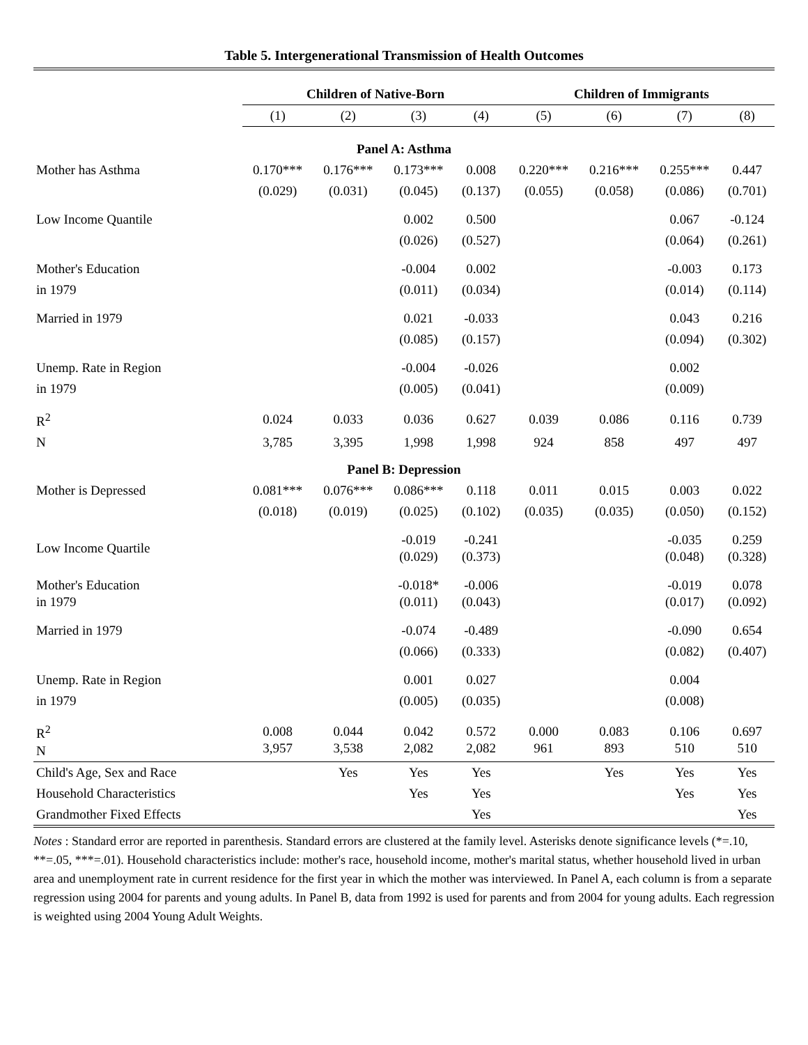Table 5. Intergenerational Transmission of Health Outcomes
| | Children of Native-Born | | | | Children of Immigrants | | | |
| --- | --- | --- | --- | --- | --- | --- | --- | --- |
| | (1) | (2) | (3) | (4) | (5) | (6) | (7) | (8) |
| Panel A: Asthma | | | | | | | | |
| Mother has Asthma | 0.170*** | 0.176*** | 0.173*** | 0.008 | 0.220*** | 0.216*** | 0.255*** | 0.447 |
| | (0.029) | (0.031) | (0.045) | (0.137) | (0.055) | (0.058) | (0.086) | (0.701) |
| Low Income Quantile | | | 0.002 | 0.500 | | | 0.067 | -0.124 |
| | | | (0.026) | (0.527) | | | (0.064) | (0.261) |
| Mother's Education | | | -0.004 | 0.002 | | | -0.003 | 0.173 |
| in 1979 | | | (0.011) | (0.034) | | | (0.014) | (0.114) |
| Married in 1979 | | | 0.021 | -0.033 | | | 0.043 | 0.216 |
| | | | (0.085) | (0.157) | | | (0.094) | (0.302) |
| Unemp. Rate in Region | | | -0.004 | -0.026 | | | 0.002 | |
| in 1979 | | | (0.005) | (0.041) | | | (0.009) | |
| R<sup>2</sup> | 0.024 | 0.033 | 0.036 | 0.627 | 0.039 | 0.086 | 0.116 | 0.739 |
| N | 3,785 | 3,395 | 1,998 | 1,998 | 924 | 858 | 497 | 497 |
| Panel B: Depression | | | | | | | | |
| Mother is Depressed | 0.081*** | 0.076*** | 0.086*** | 0.118 | 0.011 | 0.015 | 0.003 | 0.022 |
| | (0.018) | (0.019) | (0.025) | (0.102) | (0.035) | (0.035) | (0.050) | (0.152) |
| Low Income Quartile | | | -0.019 (0.029) | -0.241 (0.373) | | | -0.035 (0.048) | 0.259 (0.328) |
| Mother's Education in 1979 | | | -0.018* (0.011) | -0.006 (0.043) | | | -0.019 (0.017) | 0.078 (0.092) |
| Married in 1979 | | | -0.074 | -0.489 | | | -0.090 | 0.654 |
| | | | (0.066) | (0.333) | | | (0.082) | (0.407) |
| Unemp. Rate in Region | | | 0.001 | 0.027 | | | 0.004 | |
| in 1979 | | | (0.005) | (0.035) | | | (0.008) | |
| R<sup>2</sup> N | 0.008 3,957 | 0.044 3,538 | 0.042 2,082 | 0.572 2,082 | 0.000 961 | 0.083 893 | 0.106 510 | 0.697 510 |
| Child's Age, Sex and Race | | Yes | Yes | Yes | | Yes | Yes | Yes |
| Household Characteristics | | | Yes | Yes | | | Yes | Yes |
| Grandmother Fixed Effects | | | | Yes | | | | Yes |
Notes : Standard error are reported in parenthesis. Standard errors are clustered at the family level. Asterisks denote significance levels (*=.10, **=.05, ***=.01). Household characteristics include: mother's race, household income, mother's marital status, whether household lived in urban area and unemployment rate in current residence for the first year in which the mother was interviewed. In Panel A, each column is from a separate regression using 2004 for parents and young adults. In Panel B, data from 1992 is used for parents and from 2004 for young adults. Each regression is weighted using 2004 Young Adult Weights.